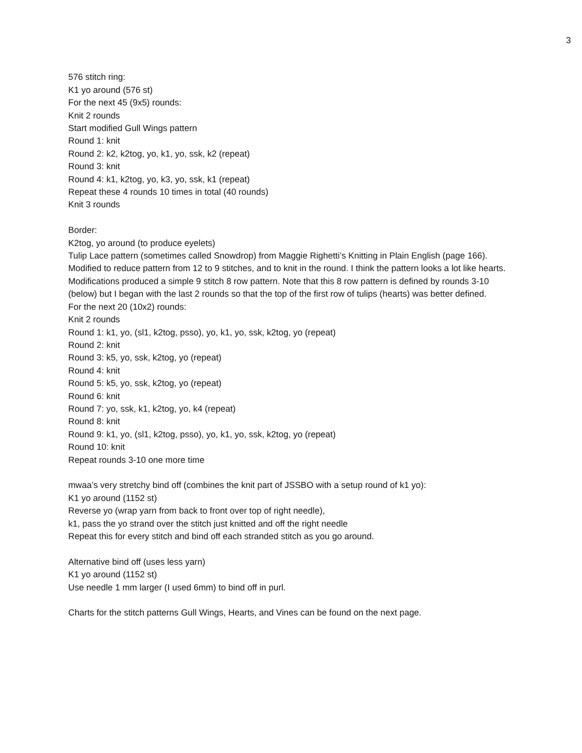3
576 stitch ring:
K1 yo around (576 st)
For the next 45 (9x5) rounds:
Knit 2 rounds
Start modified Gull Wings pattern
Round 1: knit
Round 2: k2, k2tog, yo, k1, yo, ssk, k2 (repeat)
Round 3: knit
Round 4: k1, k2tog, yo, k3, yo, ssk, k1 (repeat)
Repeat these 4 rounds 10 times in total (40 rounds)
Knit 3 rounds
Border:
K2tog, yo around (to produce eyelets)
Tulip Lace pattern (sometimes called Snowdrop) from Maggie Righetti’s Knitting in Plain English (page 166). Modified to reduce pattern from 12 to 9 stitches, and to knit in the round. I think the pattern looks a lot like hearts. Modifications produced a simple 9 stitch 8 row pattern. Note that this 8 row pattern is defined by rounds 3-10 (below) but I began with the last 2 rounds so that the top of the first row of tulips (hearts) was better defined.
For the next 20 (10x2) rounds:
Knit 2 rounds
Round 1: k1, yo, (sl1, k2tog, psso), yo, k1, yo, ssk, k2tog, yo (repeat)
Round 2: knit
Round 3: k5, yo, ssk, k2tog, yo (repeat)
Round 4: knit
Round 5: k5, yo, ssk, k2tog, yo (repeat)
Round 6: knit
Round 7: yo, ssk, k1, k2tog, yo, k4 (repeat)
Round 8: knit
Round 9: k1, yo, (sl1, k2tog, psso), yo, k1, yo, ssk, k2tog, yo (repeat)
Round 10: knit
Repeat rounds 3-10 one more time
mwaa’s very stretchy bind off (combines the knit part of JSSBO with a setup round of k1 yo):
K1 yo around (1152 st)
Reverse yo (wrap yarn from back to front over top of right needle),
k1, pass the yo strand over the stitch just knitted and off the right needle
Repeat this for every stitch and bind off each stranded stitch as you go around.
Alternative bind off (uses less yarn)
K1 yo around (1152 st)
Use needle 1 mm larger (I used 6mm) to bind off in purl.
Charts for the stitch patterns Gull Wings, Hearts, and Vines can be found on the next page.